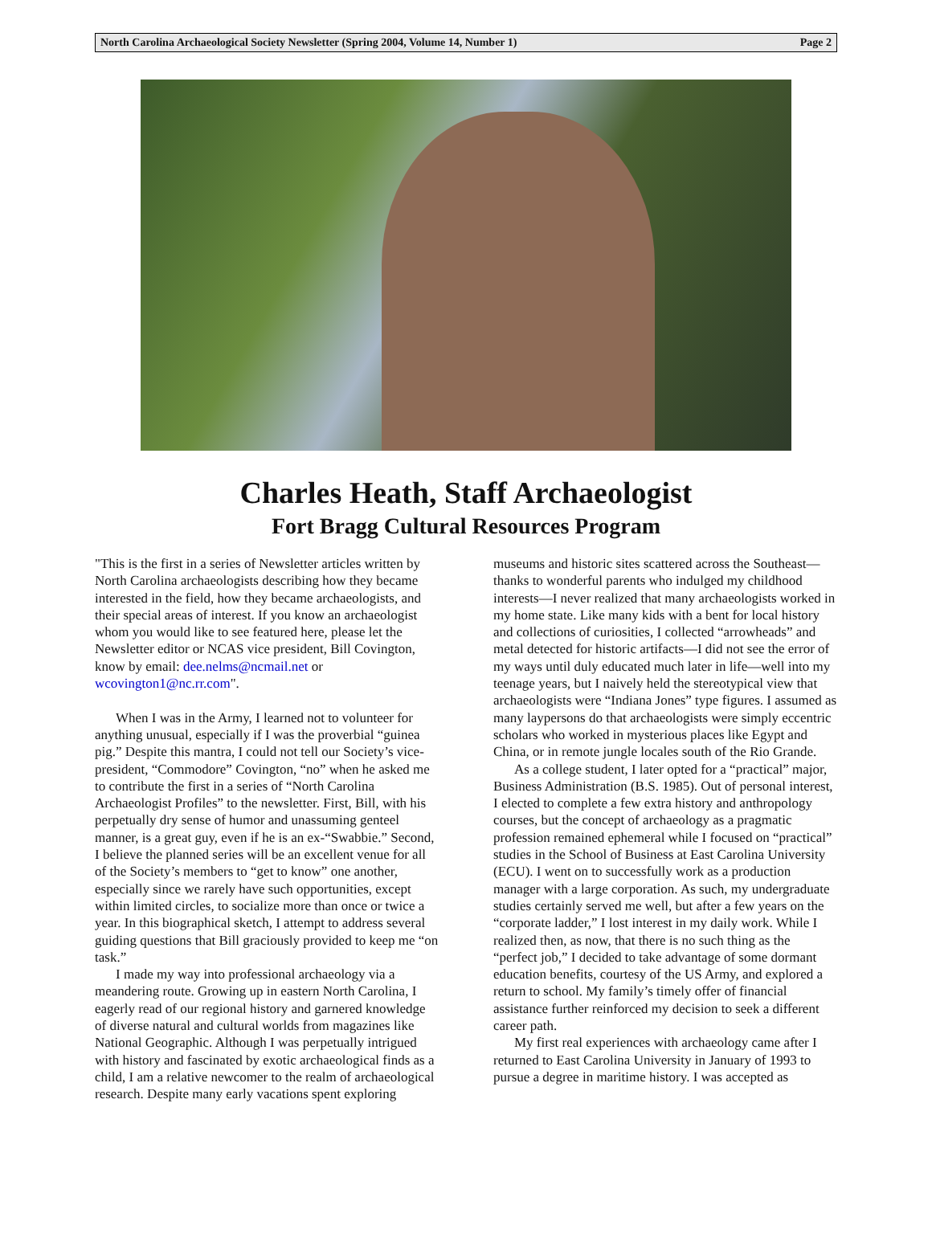North Carolina Archaeological Society Newsletter (Spring 2004, Volume 14, Number 1) Page 2
Charles Heath, Staff Archaeologist
Fort Bragg Cultural Resources Program
"This is the first in a series of Newsletter articles written by North Carolina archaeologists describing how they became interested in the field, how they became archaeologists, and their special areas of interest. If you know an archaeologist whom you would like to see featured here, please let the Newsletter editor or NCAS vice president, Bill Covington, know by email: dee.nelms@ncmail.net or wcovington1@nc.rr.com".
When I was in the Army, I learned not to volunteer for anything unusual, especially if I was the proverbial “guinea pig.” Despite this mantra, I could not tell our Society’s vice-president, “Commodore” Covington, “no” when he asked me to contribute the first in a series of “North Carolina Archaeologist Profiles” to the newsletter. First, Bill, with his perpetually dry sense of humor and unassuming genteel manner, is a great guy, even if he is an ex-“Swabbie.” Second, I believe the planned series will be an excellent venue for all of the Society’s members to “get to know” one another, especially since we rarely have such opportunities, except within limited circles, to socialize more than once or twice a year. In this biographical sketch, I attempt to address several guiding questions that Bill graciously provided to keep me “on task.”
I made my way into professional archaeology via a meandering route. Growing up in eastern North Carolina, I eagerly read of our regional history and garnered knowledge of diverse natural and cultural worlds from magazines like National Geographic. Although I was perpetually intrigued with history and fascinated by exotic archaeological finds as a child, I am a relative newcomer to the realm of archaeological research. Despite many early vacations spent exploring museums and historic sites scattered across the Southeast—thanks to wonderful parents who indulged my childhood interests—I never realized that many archaeologists worked in my home state. Like many kids with a bent for local history and collections of curiosities, I collected “arrowheads” and metal detected for historic artifacts—I did not see the error of my ways until duly educated much later in life—well into my teenage years, but I naively held the stereotypical view that archaeologists were “Indiana Jones” type figures. I assumed as many laypersons do that archaeologists were simply eccentric scholars who worked in mysterious places like Egypt and China, or in remote jungle locales south of the Rio Grande.
As a college student, I later opted for a “practical” major, Business Administration (B.S. 1985). Out of personal interest, I elected to complete a few extra history and anthropology courses, but the concept of archaeology as a pragmatic profession remained ephemeral while I focused on “practical” studies in the School of Business at East Carolina University (ECU). I went on to successfully work as a production manager with a large corporation. As such, my undergraduate studies certainly served me well, but after a few years on the “corporate ladder,” I lost interest in my daily work. While I realized then, as now, that there is no such thing as the “perfect job,” I decided to take advantage of some dormant education benefits, courtesy of the US Army, and explored a return to school. My family’s timely offer of financial assistance further reinforced my decision to seek a different career path.
My first real experiences with archaeology came after I returned to East Carolina University in January of 1993 to pursue a degree in maritime history. I was accepted as